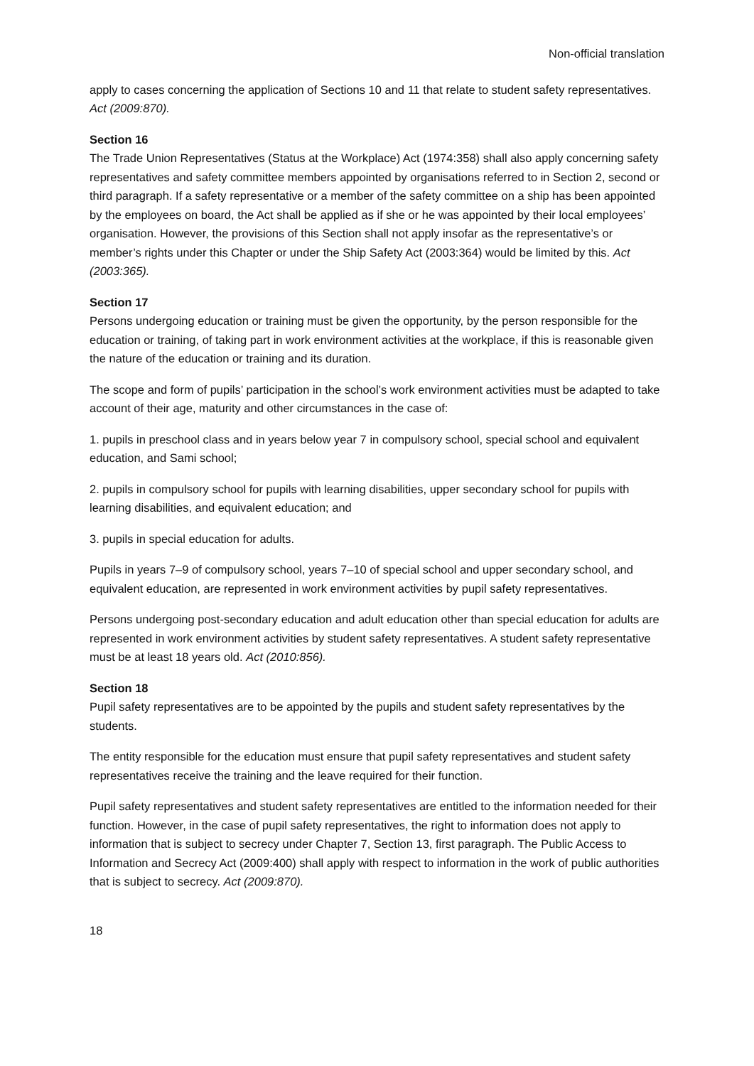Non-official translation
apply to cases concerning the application of Sections 10 and 11 that relate to student safety representatives. Act (2009:870).
Section 16
The Trade Union Representatives (Status at the Workplace) Act (1974:358) shall also apply concerning safety representatives and safety committee members appointed by organisations referred to in Section 2, second or third paragraph. If a safety representative or a member of the safety committee on a ship has been appointed by the employees on board, the Act shall be applied as if she or he was appointed by their local employees’ organisation. However, the provisions of this Section shall not apply insofar as the representative’s or member’s rights under this Chapter or under the Ship Safety Act (2003:364) would be limited by this. Act (2003:365).
Section 17
Persons undergoing education or training must be given the opportunity, by the person responsible for the education or training, of taking part in work environment activities at the workplace, if this is reasonable given the nature of the education or training and its duration.
The scope and form of pupils’ participation in the school’s work environment activities must be adapted to take account of their age, maturity and other circumstances in the case of:
1. pupils in preschool class and in years below year 7 in compulsory school, special school and equivalent education, and Sami school;
2. pupils in compulsory school for pupils with learning disabilities, upper secondary school for pupils with learning disabilities, and equivalent education; and
3. pupils in special education for adults.
Pupils in years 7–9 of compulsory school, years 7–10 of special school and upper secondary school, and equivalent education, are represented in work environment activities by pupil safety representatives.
Persons undergoing post-secondary education and adult education other than special education for adults are represented in work environment activities by student safety representatives. A student safety representative must be at least 18 years old. Act (2010:856).
Section 18
Pupil safety representatives are to be appointed by the pupils and student safety representatives by the students.
The entity responsible for the education must ensure that pupil safety representatives and student safety representatives receive the training and the leave required for their function.
Pupil safety representatives and student safety representatives are entitled to the information needed for their function. However, in the case of pupil safety representatives, the right to information does not apply to information that is subject to secrecy under Chapter 7, Section 13, first paragraph. The Public Access to Information and Secrecy Act (2009:400) shall apply with respect to information in the work of public authorities that is subject to secrecy. Act (2009:870).
18